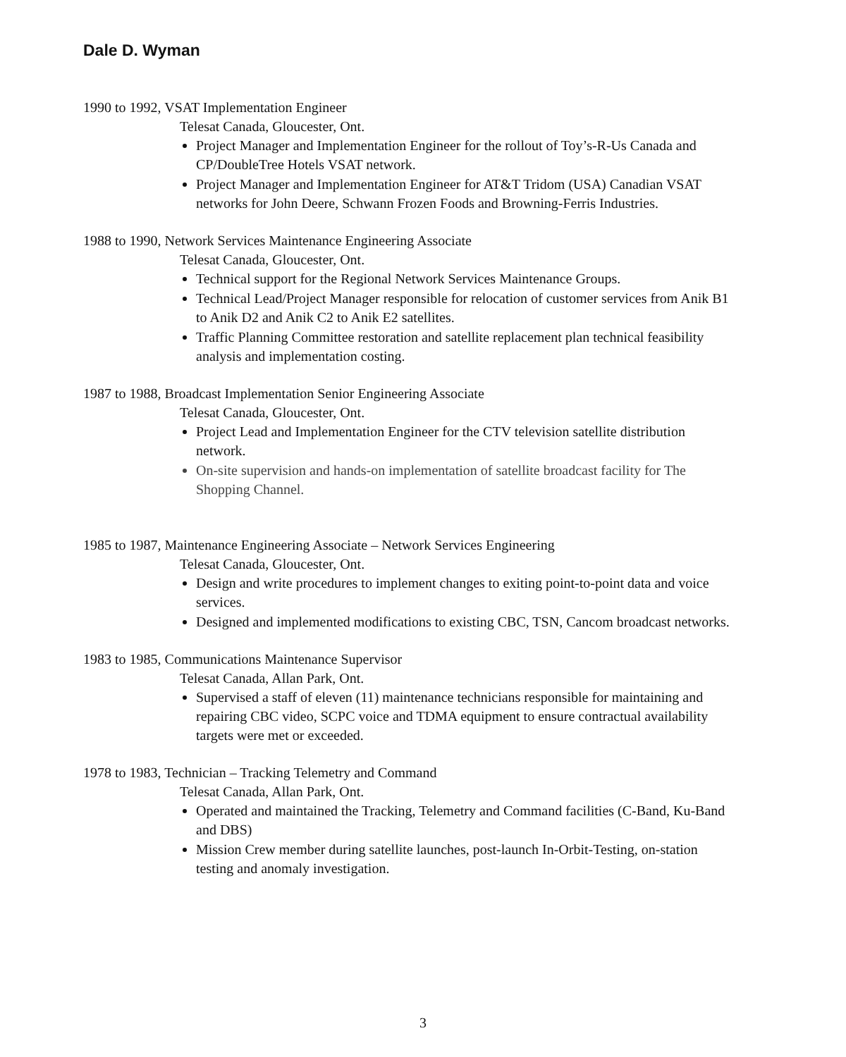Dale D. Wyman
1990 to 1992, VSAT Implementation Engineer
Telesat Canada, Gloucester, Ont.
Project Manager and Implementation Engineer for the rollout of Toy’s-R-Us Canada and CP/DoubleTree Hotels VSAT network.
Project Manager and Implementation Engineer for AT&T Tridom (USA) Canadian VSAT networks for John Deere, Schwann Frozen Foods and Browning-Ferris Industries.
1988 to 1990, Network Services Maintenance Engineering Associate
Telesat Canada, Gloucester, Ont.
Technical support for the Regional Network Services Maintenance Groups.
Technical Lead/Project Manager responsible for relocation of customer services from Anik B1 to Anik D2 and Anik C2 to Anik E2 satellites.
Traffic Planning Committee restoration and satellite replacement plan technical feasibility analysis and implementation costing.
1987 to 1988, Broadcast Implementation Senior Engineering Associate
Telesat Canada, Gloucester, Ont.
Project Lead and Implementation Engineer for the CTV television satellite distribution network.
On-site supervision and hands-on implementation of satellite broadcast facility for The Shopping Channel.
1985 to 1987, Maintenance Engineering Associate – Network Services Engineering
Telesat Canada, Gloucester, Ont.
Design and write procedures to implement changes to exiting point-to-point data and voice services.
Designed and implemented modifications to existing CBC, TSN, Cancom broadcast networks.
1983 to 1985, Communications Maintenance Supervisor
Telesat Canada, Allan Park, Ont.
Supervised a staff of eleven (11) maintenance technicians responsible for maintaining and repairing CBC video, SCPC voice and TDMA equipment to ensure contractual availability targets were met or exceeded.
1978 to 1983, Technician – Tracking Telemetry and Command
Telesat Canada, Allan Park, Ont.
Operated and maintained the Tracking, Telemetry and Command facilities (C-Band, Ku-Band and DBS)
Mission Crew member during satellite launches, post-launch In-Orbit-Testing, on-station testing and anomaly investigation.
3